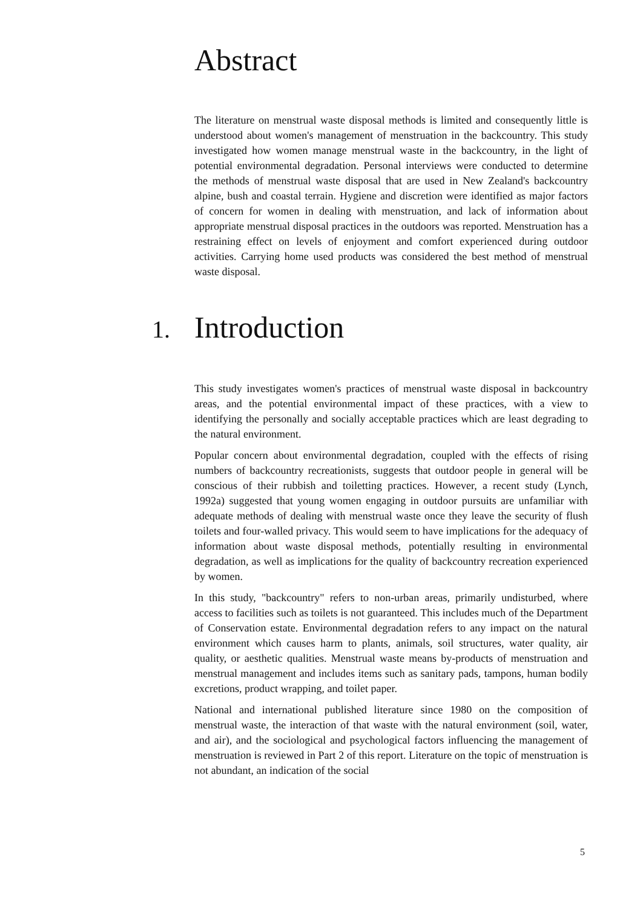Abstract
The literature on menstrual waste disposal methods is limited and consequently little is understood about women's management of menstruation in the backcountry. This study investigated how women manage menstrual waste in the backcountry, in the light of potential environmental degradation. Personal interviews were conducted to determine the methods of menstrual waste disposal that are used in New Zealand's backcountry alpine, bush and coastal terrain. Hygiene and discretion were identified as major factors of concern for women in dealing with menstruation, and lack of information about appropriate menstrual disposal practices in the outdoors was reported. Menstruation has a restraining effect on levels of enjoyment and comfort experienced during outdoor activities. Carrying home used products was considered the best method of menstrual waste disposal.
1. Introduction
This study investigates women's practices of menstrual waste disposal in backcountry areas, and the potential environmental impact of these practices, with a view to identifying the personally and socially acceptable practices which are least degrading to the natural environment.
Popular concern about environmental degradation, coupled with the effects of rising numbers of backcountry recreationists, suggests that outdoor people in general will be conscious of their rubbish and toiletting practices. However, a recent study (Lynch, 1992a) suggested that young women engaging in outdoor pursuits are unfamiliar with adequate methods of dealing with menstrual waste once they leave the security of flush toilets and four-walled privacy. This would seem to have implications for the adequacy of information about waste disposal methods, potentially resulting in environmental degradation, as well as implications for the quality of backcountry recreation experienced by women.
In this study, "backcountry" refers to non-urban areas, primarily undisturbed, where access to facilities such as toilets is not guaranteed. This includes much of the Department of Conservation estate. Environmental degradation refers to any impact on the natural environment which causes harm to plants, animals, soil structures, water quality, air quality, or aesthetic qualities. Menstrual waste means by-products of menstruation and menstrual management and includes items such as sanitary pads, tampons, human bodily excretions, product wrapping, and toilet paper.
National and international published literature since 1980 on the composition of menstrual waste, the interaction of that waste with the natural environment (soil, water, and air), and the sociological and psychological factors influencing the management of menstruation is reviewed in Part 2 of this report. Literature on the topic of menstruation is not abundant, an indication of the social
5